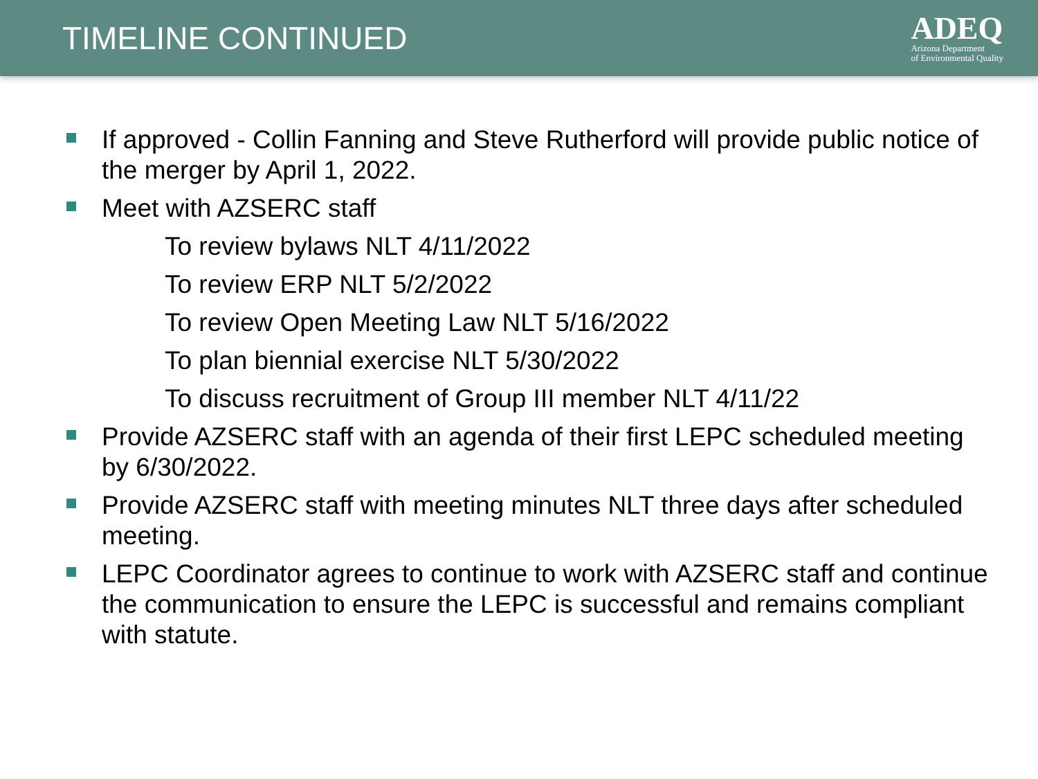TIMELINE CONTINUED
ADEQ
Arizona Department
of Environmental Quality
If approved - Collin Fanning and Steve Rutherford will provide public notice of the merger by April 1, 2022.
Meet with AZSERC staff
To review bylaws NLT 4/11/2022
To review ERP NLT 5/2/2022
To review Open Meeting Law NLT 5/16/2022
To plan biennial exercise NLT 5/30/2022
To discuss recruitment of Group III member NLT 4/11/22
Provide AZSERC staff with an agenda of their first LEPC scheduled meeting by 6/30/2022.
Provide AZSERC staff with meeting minutes NLT three days after scheduled meeting.
LEPC Coordinator agrees to continue to work with AZSERC staff and continue the communication to ensure the LEPC is successful and remains compliant with statute.